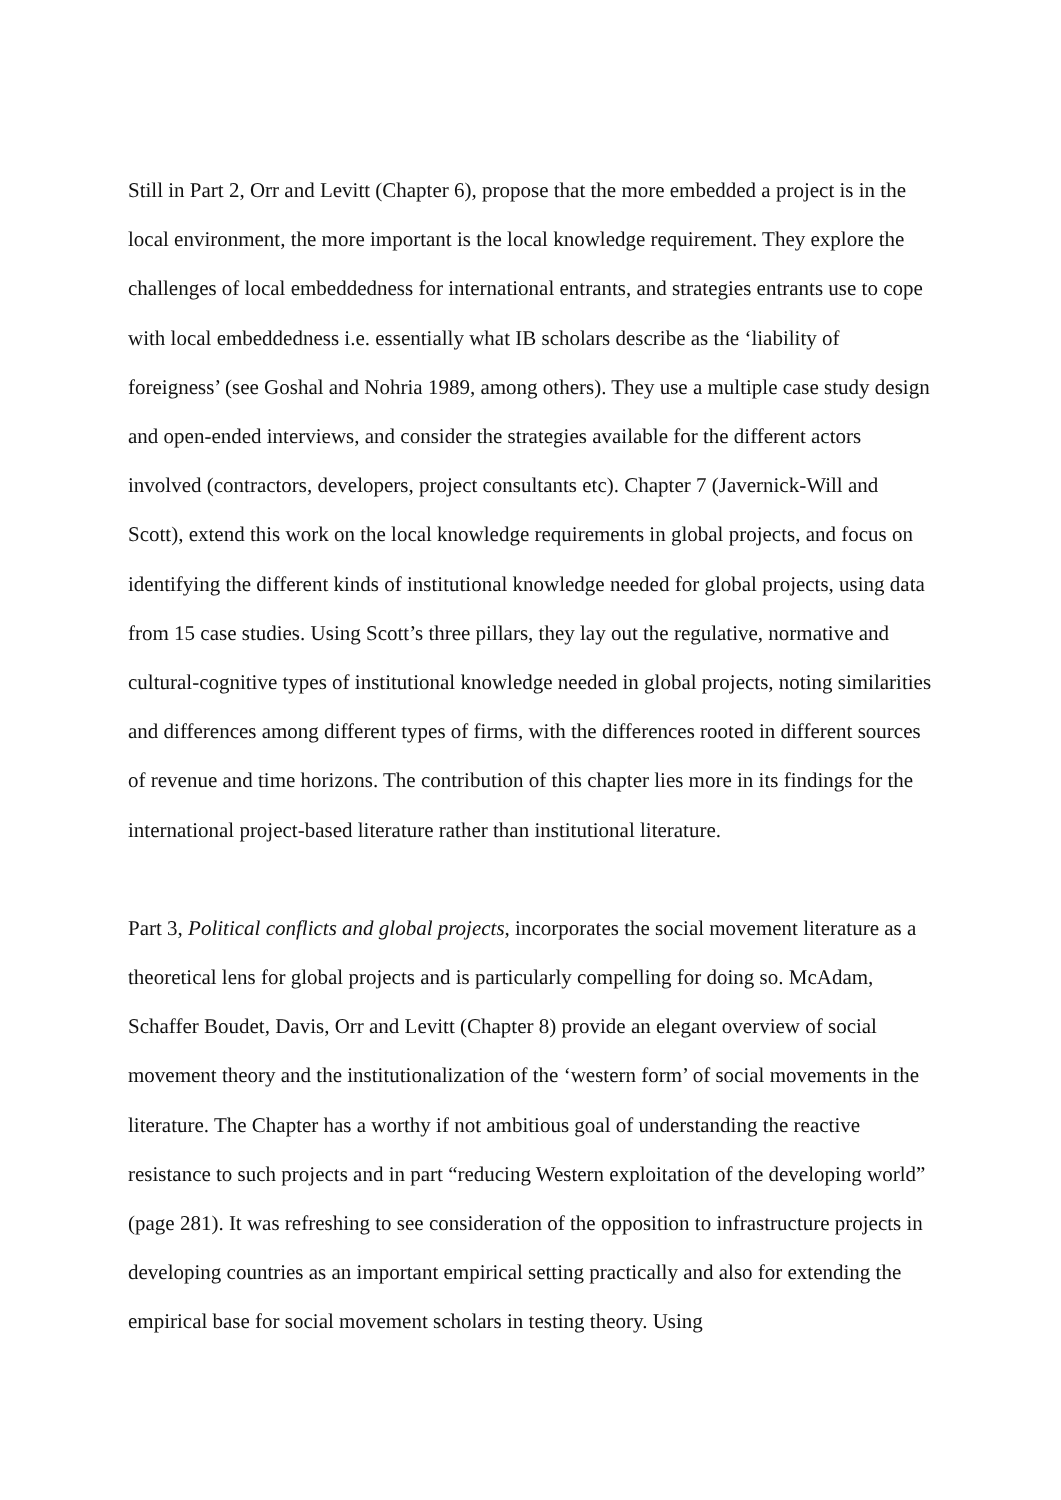Still in Part 2, Orr and Levitt (Chapter 6), propose that the more embedded a project is in the local environment, the more important is the local knowledge requirement. They explore the challenges of local embeddedness for international entrants, and strategies entrants use to cope with local embeddedness i.e. essentially what IB scholars describe as the ‘liability of foreigness’ (see Goshal and Nohria 1989, among others). They use a multiple case study design and open-ended interviews, and consider the strategies available for the different actors involved (contractors, developers, project consultants etc). Chapter 7 (Javernick-Will and Scott), extend this work on the local knowledge requirements in global projects, and focus on identifying the different kinds of institutional knowledge needed for global projects, using data from 15 case studies. Using Scott’s three pillars, they lay out the regulative, normative and cultural-cognitive types of institutional knowledge needed in global projects, noting similarities and differences among different types of firms, with the differences rooted in different sources of revenue and time horizons. The contribution of this chapter lies more in its findings for the international project-based literature rather than institutional literature.
Part 3, Political conflicts and global projects, incorporates the social movement literature as a theoretical lens for global projects and is particularly compelling for doing so. McAdam, Schaffer Boudet, Davis, Orr and Levitt (Chapter 8) provide an elegant overview of social movement theory and the institutionalization of the ‘western form’ of social movements in the literature. The Chapter has a worthy if not ambitious goal of understanding the reactive resistance to such projects and in part “reducing Western exploitation of the developing world” (page 281). It was refreshing to see consideration of the opposition to infrastructure projects in developing countries as an important empirical setting practically and also for extending the empirical base for social movement scholars in testing theory. Using